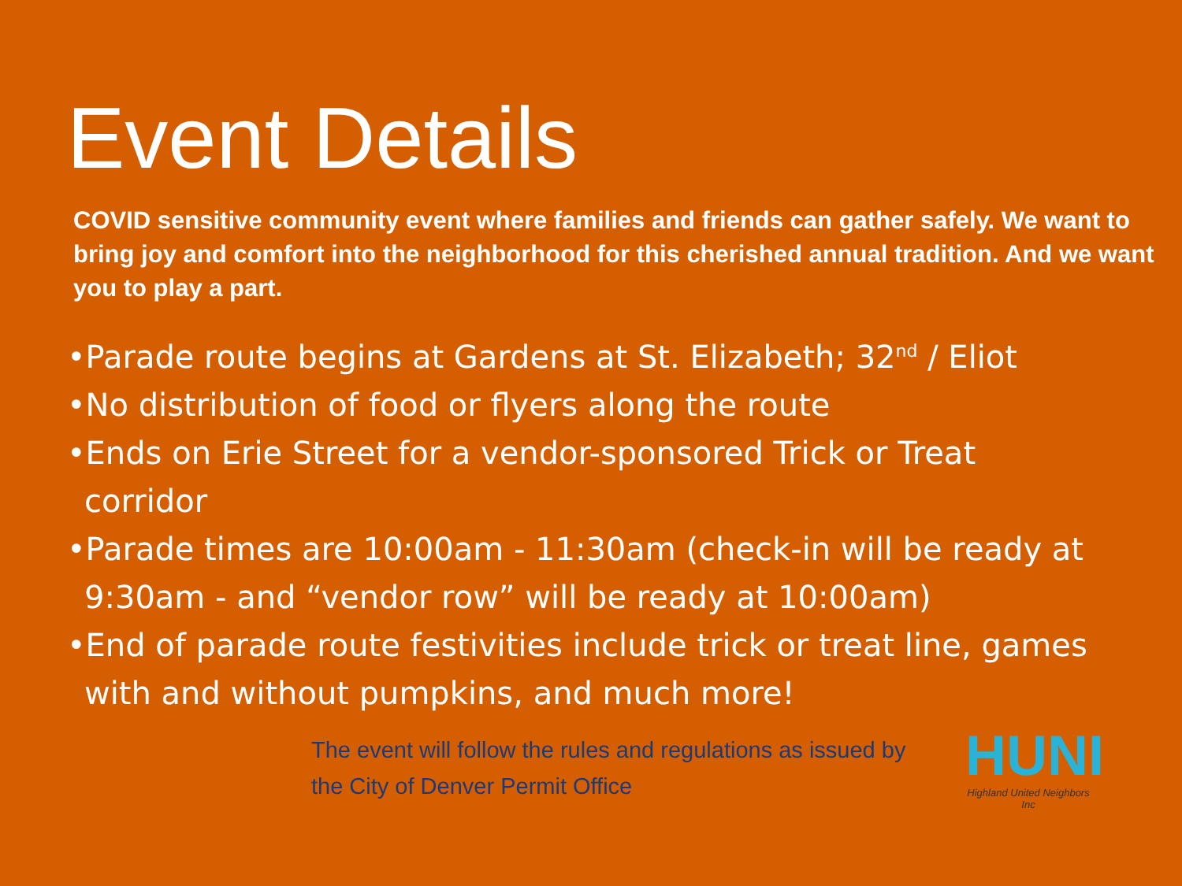Event Details
COVID sensitive community event where families and friends can gather safely. We want to bring joy and comfort into the neighborhood for this cherished annual tradition. And we want you to play a part.
•Parade route begins at Gardens at St. Elizabeth; 32<sup>nd</sup> / Eliot
•No distribution of food or flyers along the route
•Ends on Erie Street for a vendor-sponsored Trick or Treat corridor
•Parade times are 10:00am - 11:30am (check-in will be ready at 9:30am - and “vendor row” will be ready at 10:00am)
•End of parade route festivities include trick or treat line, games with and without pumpkins, and much more!
The event will follow the rules and regulations as issued by the City of Denver Permit Office
HUNI
Highland United Neighbors Inc